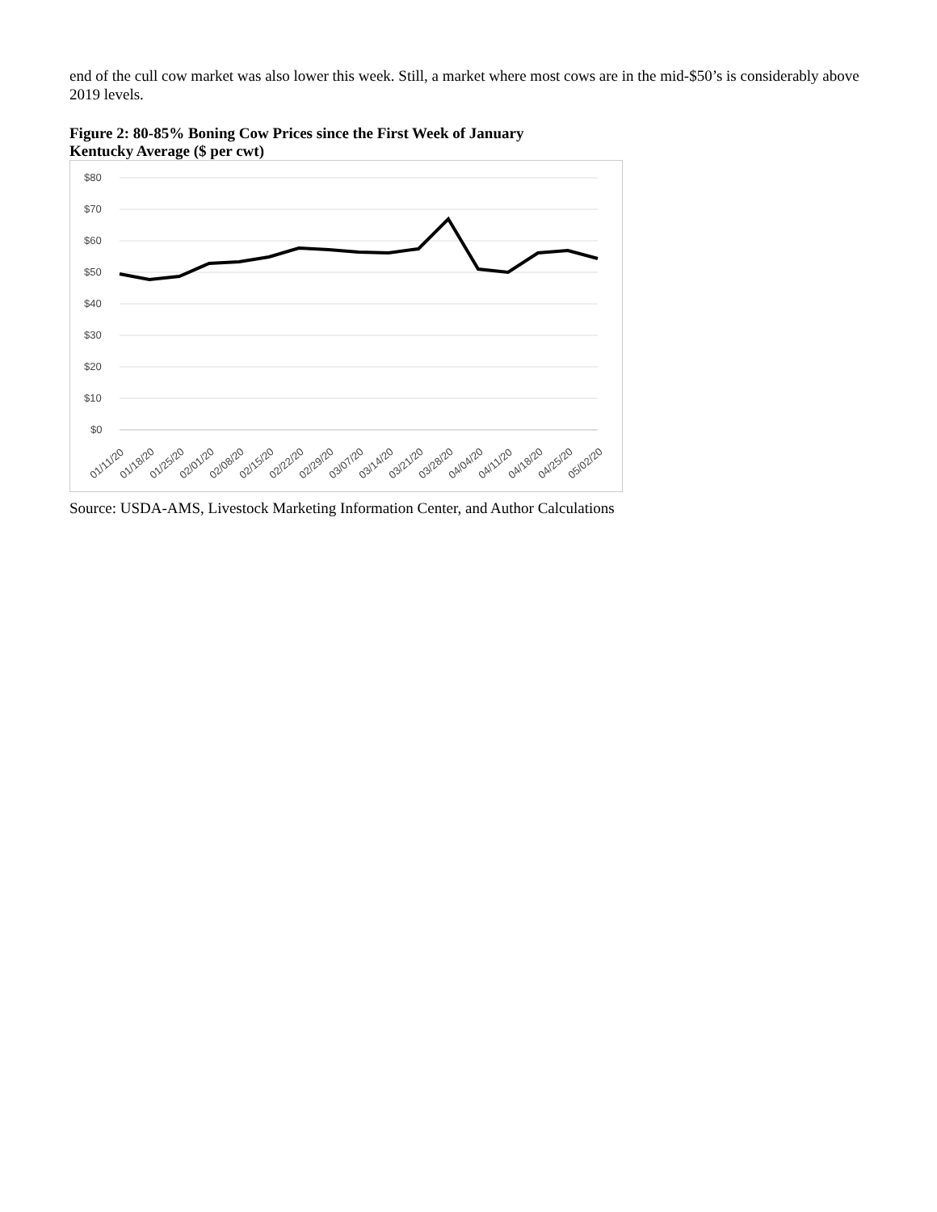end of the cull cow market was also lower this week. Still, a market where most cows are in the mid-$50’s is considerably above 2019 levels.
Figure 2: 80-85% Boning Cow Prices since the First Week of January
Kentucky Average ($ per cwt)
$80
$70
$60
$50
$40
$30
$20
$10
$0
01/11/20
01/18/20
01/25/20
02/01/20
02/08/20
02/15/20
02/22/20
02/29/20
03/07/20
03/14/20
03/21/20
03/28/20
04/04/20
04/11/20
04/18/20
04/25/20
05/02/20
Source: USDA-AMS, Livestock Marketing Information Center, and Author Calculations